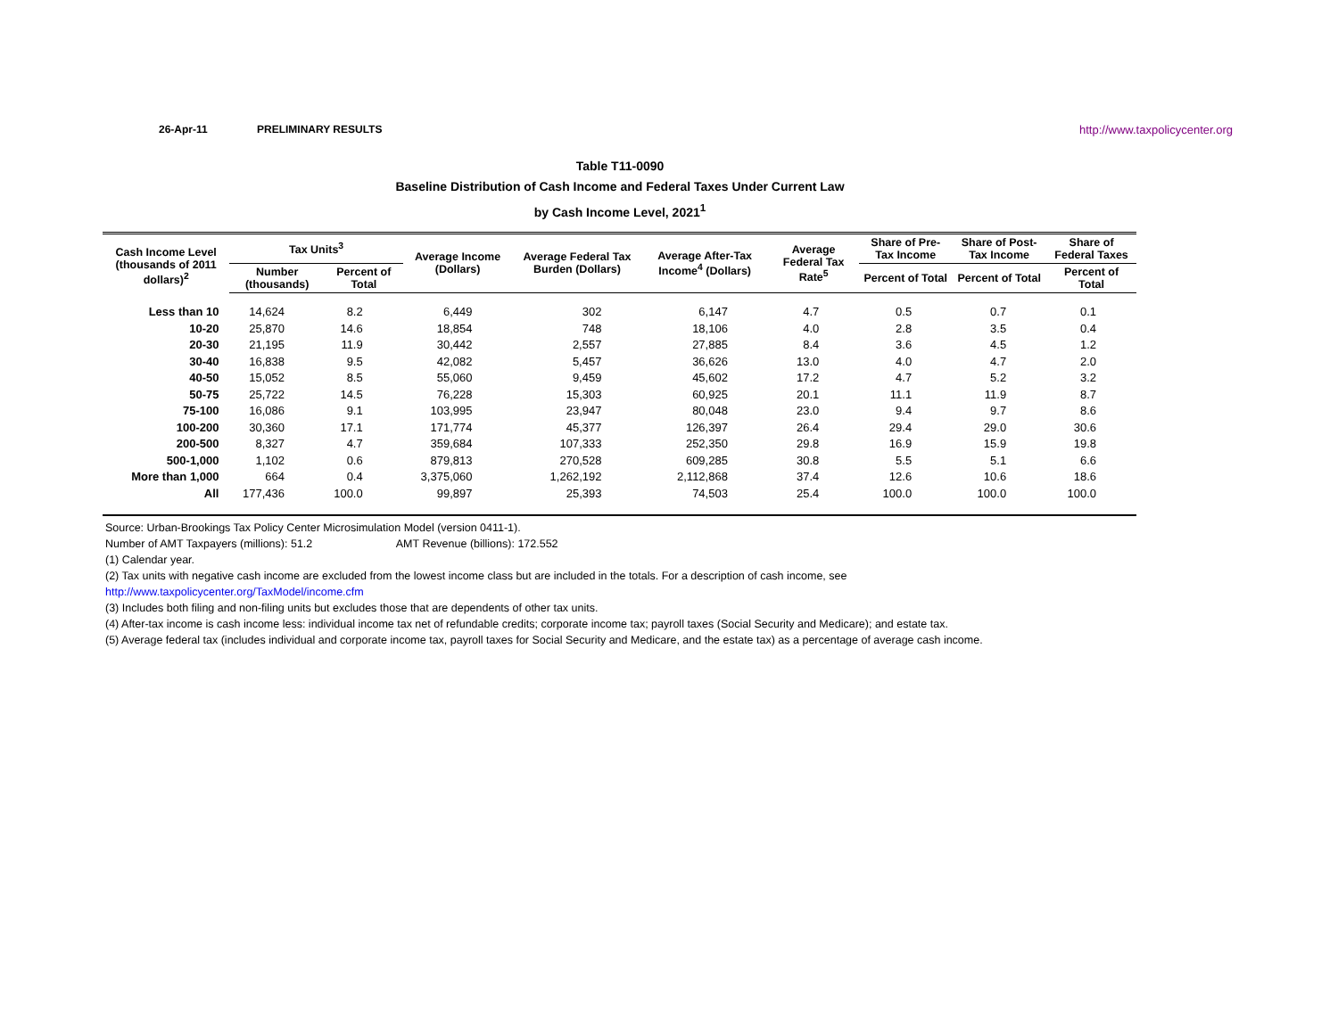26-Apr-11 PRELIMINARY RESULTS http://www.taxpolicycenter.org
Table T11-0090
Baseline Distribution of Cash Income and Federal Taxes Under Current Law
by Cash Income Level, 2021<sup>1</sup>
| Cash Income Level (thousands of 2011 dollars)<sup>2</sup> | Tax Units<sup>3</sup> | | Average Income (Dollars) | Average Federal Tax Burden (Dollars) | Average After-Tax Income<sup>4</sup> (Dollars) | Average Federal Tax Rate<sup>5</sup> | Share of Pre-Tax Income | Share of Post-Tax Income | Share of Federal Taxes |
| --- | --- | --- | --- | --- | --- | --- | --- | --- | --- |
| | Number (thousands) | Percent of Total | | | | | Percent of Total | Percent of Total | Percent of Total |
| Less than 10 | 14,624 | 8.2 | 6,449 | 302 | 6,147 | 4.7 | 0.5 | 0.7 | 0.1 |
| 10-20 | 25,870 | 14.6 | 18,854 | 748 | 18,106 | 4.0 | 2.8 | 3.5 | 0.4 |
| 20-30 | 21,195 | 11.9 | 30,442 | 2,557 | 27,885 | 8.4 | 3.6 | 4.5 | 1.2 |
| 30-40 | 16,838 | 9.5 | 42,082 | 5,457 | 36,626 | 13.0 | 4.0 | 4.7 | 2.0 |
| 40-50 | 15,052 | 8.5 | 55,060 | 9,459 | 45,602 | 17.2 | 4.7 | 5.2 | 3.2 |
| 50-75 | 25,722 | 14.5 | 76,228 | 15,303 | 60,925 | 20.1 | 11.1 | 11.9 | 8.7 |
| 75-100 | 16,086 | 9.1 | 103,995 | 23,947 | 80,048 | 23.0 | 9.4 | 9.7 | 8.6 |
| 100-200 | 30,360 | 17.1 | 171,774 | 45,377 | 126,397 | 26.4 | 29.4 | 29.0 | 30.6 |
| 200-500 | 8,327 | 4.7 | 359,684 | 107,333 | 252,350 | 29.8 | 16.9 | 15.9 | 19.8 |
| 500-1,000 | 1,102 | 0.6 | 879,813 | 270,528 | 609,285 | 30.8 | 5.5 | 5.1 | 6.6 |
| More than 1,000 | 664 | 0.4 | 3,375,060 | 1,262,192 | 2,112,868 | 37.4 | 12.6 | 10.6 | 18.6 |
| All | 177,436 | 100.0 | 99,897 | 25,393 | 74,503 | 25.4 | 100.0 | 100.0 | 100.0 |
Source: Urban-Brookings Tax Policy Center Microsimulation Model (version 0411-1).
Number of AMT Taxpayers (millions): 51.2 AMT Revenue (billions): 172.552
(1) Calendar year.
(2) Tax units with negative cash income are excluded from the lowest income class but are included in the totals. For a description of cash income, see
http://www.taxpolicycenter.org/TaxModel/income.cfm
(3) Includes both filing and non-filing units but excludes those that are dependents of other tax units.
(4) After-tax income is cash income less: individual income tax net of refundable credits; corporate income tax; payroll taxes (Social Security and Medicare); and estate tax.
(5) Average federal tax (includes individual and corporate income tax, payroll taxes for Social Security and Medicare, and the estate tax) as a percentage of average cash income.